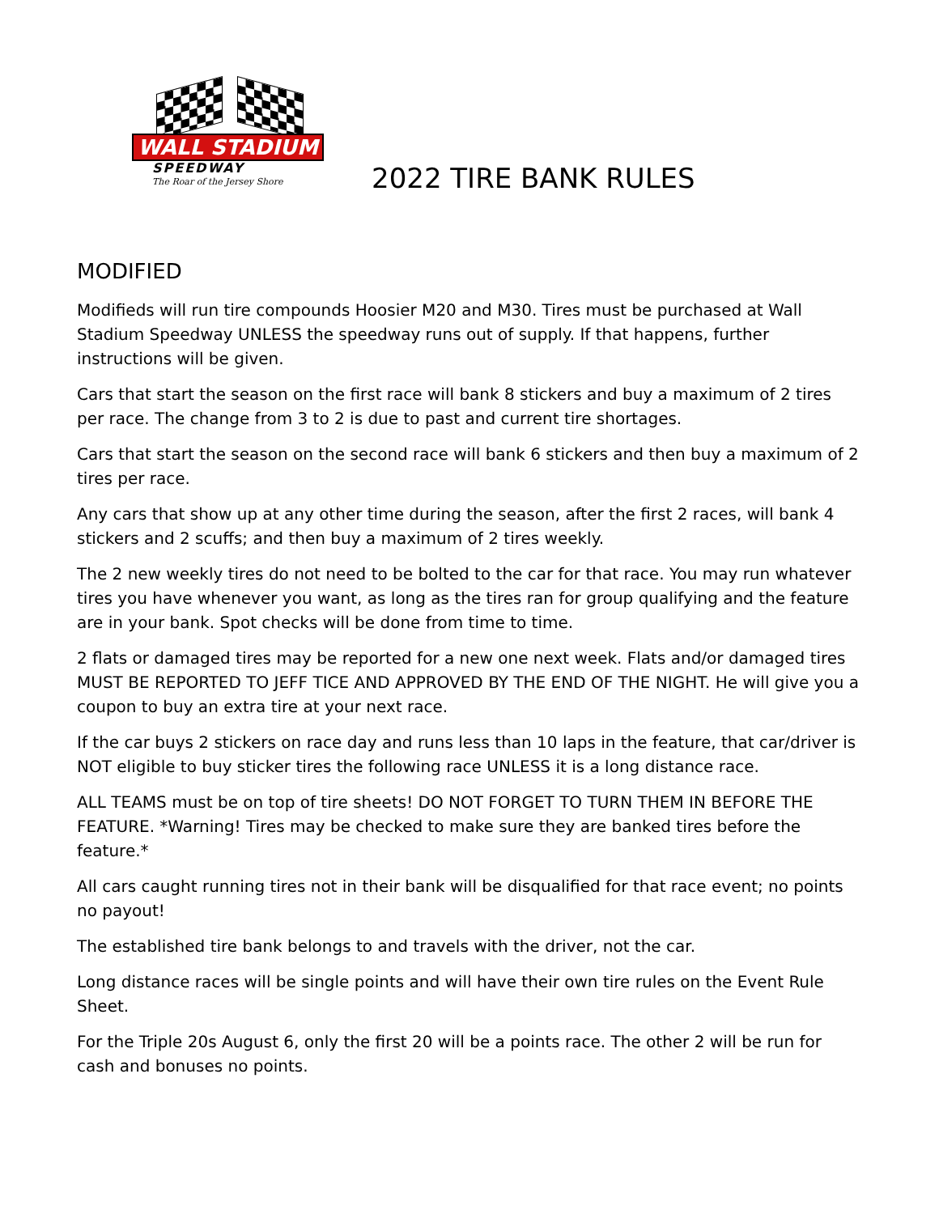WALL STADIUM
SPEEDWAY
The Roar of the Jersey Shore
2022 TIRE BANK RULES
MODIFIED
Modifieds will run tire compounds Hoosier M20 and M30. Tires must be purchased at Wall Stadium Speedway UNLESS the speedway runs out of supply. If that happens, further instructions will be given.
Cars that start the season on the first race will bank 8 stickers and buy a maximum of 2 tires per race. The change from 3 to 2 is due to past and current tire shortages.
Cars that start the season on the second race will bank 6 stickers and then buy a maximum of 2 tires per race.
Any cars that show up at any other time during the season, after the first 2 races, will bank 4 stickers and 2 scuffs; and then buy a maximum of 2 tires weekly.
The 2 new weekly tires do not need to be bolted to the car for that race. You may run whatever tires you have whenever you want, as long as the tires ran for group qualifying and the feature are in your bank. Spot checks will be done from time to time.
2 flats or damaged tires may be reported for a new one next week. Flats and/or damaged tires MUST BE REPORTED TO JEFF TICE AND APPROVED BY THE END OF THE NIGHT. He will give you a coupon to buy an extra tire at your next race.
If the car buys 2 stickers on race day and runs less than 10 laps in the feature, that car/driver is NOT eligible to buy sticker tires the following race UNLESS it is a long distance race.
ALL TEAMS must be on top of tire sheets! DO NOT FORGET TO TURN THEM IN BEFORE THE FEATURE. *Warning! Tires may be checked to make sure they are banked tires before the feature.*
All cars caught running tires not in their bank will be disqualified for that race event; no points no payout!
The established tire bank belongs to and travels with the driver, not the car.
Long distance races will be single points and will have their own tire rules on the Event Rule Sheet.
For the Triple 20s August 6, only the first 20 will be a points race. The other 2 will be run for cash and bonuses no points.